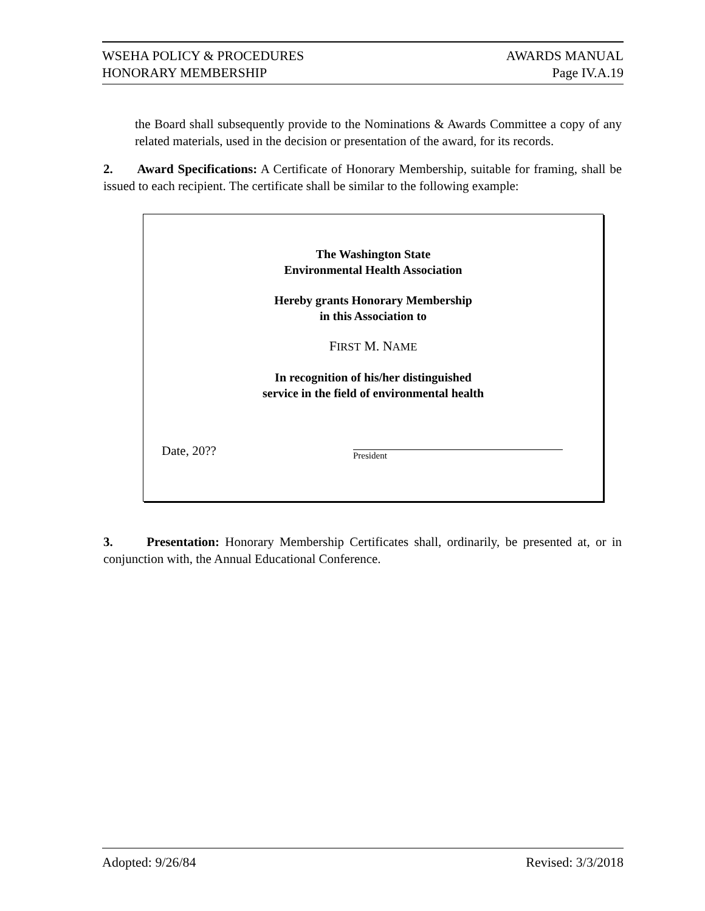WSEHA POLICY & PROCEDURES AWARDS MANUAL
HONORARY MEMBERSHIP Page IV.A.19
the Board shall subsequently provide to the Nominations & Awards Committee a copy of any related materials, used in the decision or presentation of the award, for its records.
2. Award Specifications: A Certificate of Honorary Membership, suitable for framing, shall be issued to each recipient. The certificate shall be similar to the following example:
The Washington State
Environmental Health Association
Hereby grants Honorary Membership
in this Association to
FIRST M. NAME
In recognition of his/her distinguished
service in the field of environmental health
Date, 20?? President
3. Presentation: Honorary Membership Certificates shall, ordinarily, be presented at, or in conjunction with, the Annual Educational Conference.
Adopted: 9/26/84 Revised: 3/3/2018